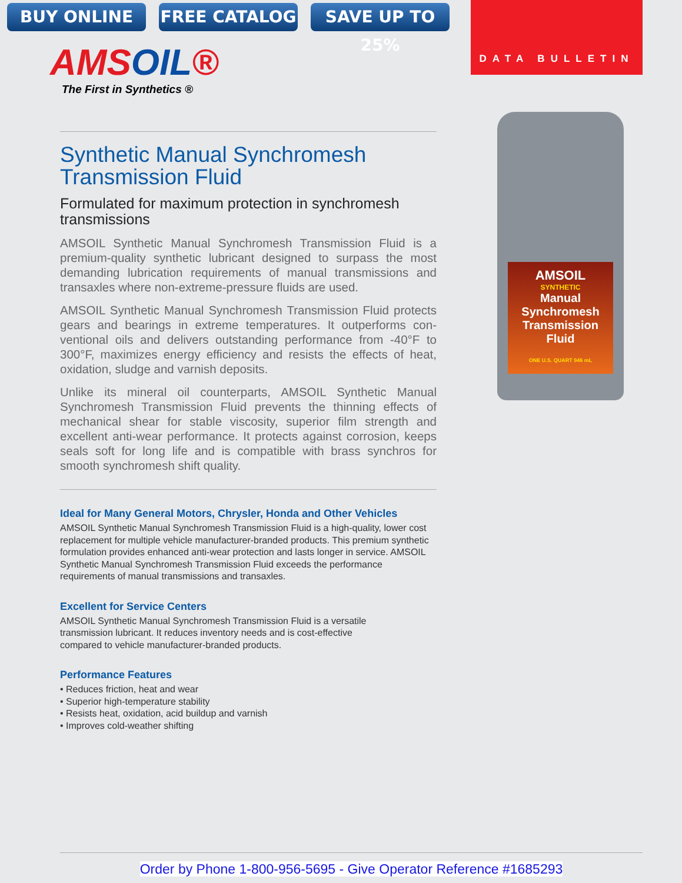BUY ONLINE FREE CATALOG SAVE UP TO 25%
DATA BULLETIN
AMSOIL®
The First in Synthetics ®
AMSOIL
SYNTHETIC
Manual Synchromesh Transmission Fluid
ONE U.S. QUART 946 mL
Synthetic Manual Synchromesh Transmission Fluid
Formulated for maximum protection in synchromesh transmissions
AMSOIL Synthetic Manual Synchromesh Transmission Fluid is a premium-quality synthetic lubricant designed to surpass the most demanding lubrication requirements of manual transmissions and transaxles where non-extreme-pressure fluids are used.
AMSOIL Synthetic Manual Synchromesh Transmission Fluid protects gears and bearings in extreme temperatures. It outperforms con-ventional oils and delivers outstanding performance from -40°F to 300°F, maximizes energy efficiency and resists the effects of heat, oxidation, sludge and varnish deposits.
Unlike its mineral oil counterparts, AMSOIL Synthetic Manual Synchromesh Transmission Fluid prevents the thinning effects of mechanical shear for stable viscosity, superior film strength and excellent anti-wear performance. It protects against corrosion, keeps seals soft for long life and is compatible with brass synchros for smooth synchromesh shift quality.
Ideal for Many General Motors, Chrysler, Honda and Other Vehicles
AMSOIL Synthetic Manual Synchromesh Transmission Fluid is a high-quality, lower cost replacement for multiple vehicle manufacturer-branded products. This premium synthetic formulation provides enhanced anti-wear protection and lasts longer in service. AMSOIL Synthetic Manual Synchromesh Transmission Fluid exceeds the performance requirements of manual transmissions and transaxles.
Excellent for Service Centers
AMSOIL Synthetic Manual Synchromesh Transmission Fluid is a versatile
transmission lubricant. It reduces inventory needs and is cost-effective
compared to vehicle manufacturer-branded products.
Performance Features
• Reduces friction, heat and wear
• Superior high-temperature stability
• Resists heat, oxidation, acid buildup and varnish
• Improves cold-weather shifting
Order by Phone 1-800-956-5695 - Give Operator Reference #1685293